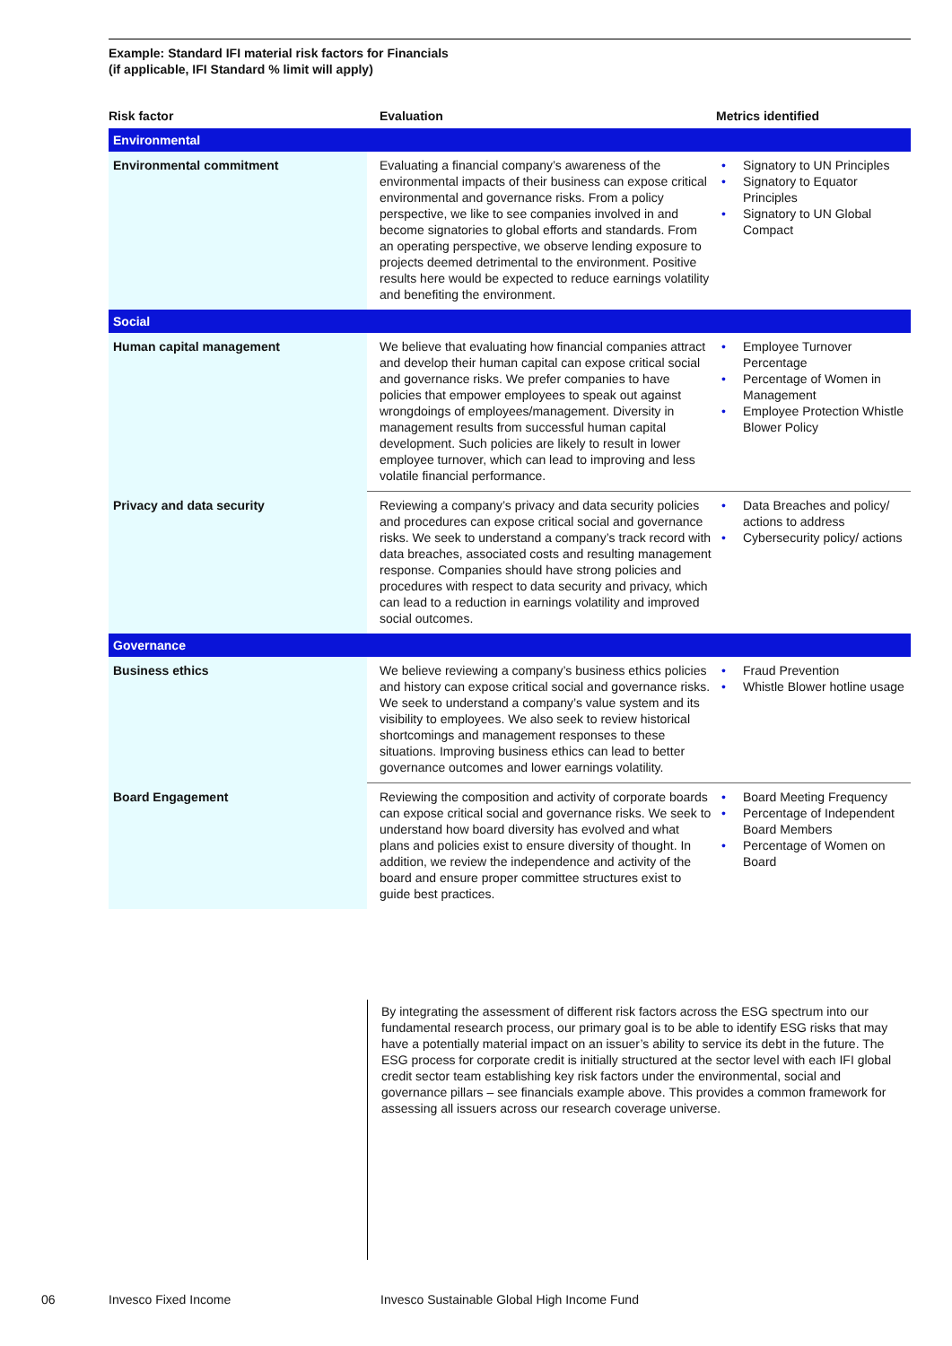Example: Standard IFI material risk factors for Financials
(if applicable, IFI Standard % limit will apply)
| Risk factor | Evaluation | Metrics identified |
| --- | --- | --- |
| Environmental | | |
| Environmental commitment | Evaluating a financial company’s awareness of the environmental impacts of their business can expose critical environmental and governance risks. From a policy perspective, we like to see companies involved in and become signatories to global efforts and standards. From an operating perspective, we observe lending exposure to projects deemed detrimental to the environment. Positive results here would be expected to reduce earnings volatility and benefiting the environment. | • Signatory to UN Principles • Signatory to Equator Principles • Signatory to UN Global Compact |
| Social | | |
| Human capital management | We believe that evaluating how financial companies attract and develop their human capital can expose critical social and governance risks. We prefer companies to have policies that empower employees to speak out against wrongdoings of employees/management. Diversity in management results from successful human capital development. Such policies are likely to result in lower employee turnover, which can lead to improving and less volatile financial performance. | • Employee Turnover Percentage • Percentage of Women in Management • Employee Protection Whistle Blower Policy |
| Privacy and data security | Reviewing a company’s privacy and data security policies and procedures can expose critical social and governance risks. We seek to understand a company’s track record with data breaches, associated costs and resulting management response. Companies should have strong policies and procedures with respect to data security and privacy, which can lead to a reduction in earnings volatility and improved social outcomes. | • Data Breaches and policy/ actions to address • Cybersecurity policy/ actions |
| Governance | | |
| Business ethics | We believe reviewing a company’s business ethics policies and history can expose critical social and governance risks. We seek to understand a company’s value system and its visibility to employees. We also seek to review historical shortcomings and management responses to these situations. Improving business ethics can lead to better governance outcomes and lower earnings volatility. | • Fraud Prevention • Whistle Blower hotline usage |
| Board Engagement | Reviewing the composition and activity of corporate boards can expose critical social and governance risks. We seek to understand how board diversity has evolved and what plans and policies exist to ensure diversity of thought. In addition, we review the independence and activity of the board and ensure proper committee structures exist to guide best practices. | • Board Meeting Frequency • Percentage of Independent Board Members • Percentage of Women on Board |
By integrating the assessment of different risk factors across the ESG spectrum into our fundamental research process, our primary goal is to be able to identify ESG risks that may have a potentially material impact on an issuer’s ability to service its debt in the future. The ESG process for corporate credit is initially structured at the sector level with each IFI global credit sector team establishing key risk factors under the environmental, social and governance pillars – see financials example above. This provides a common framework for assessing all issuers across our research coverage universe.
06 Invesco Fixed Income
Invesco Sustainable Global High Income Fund